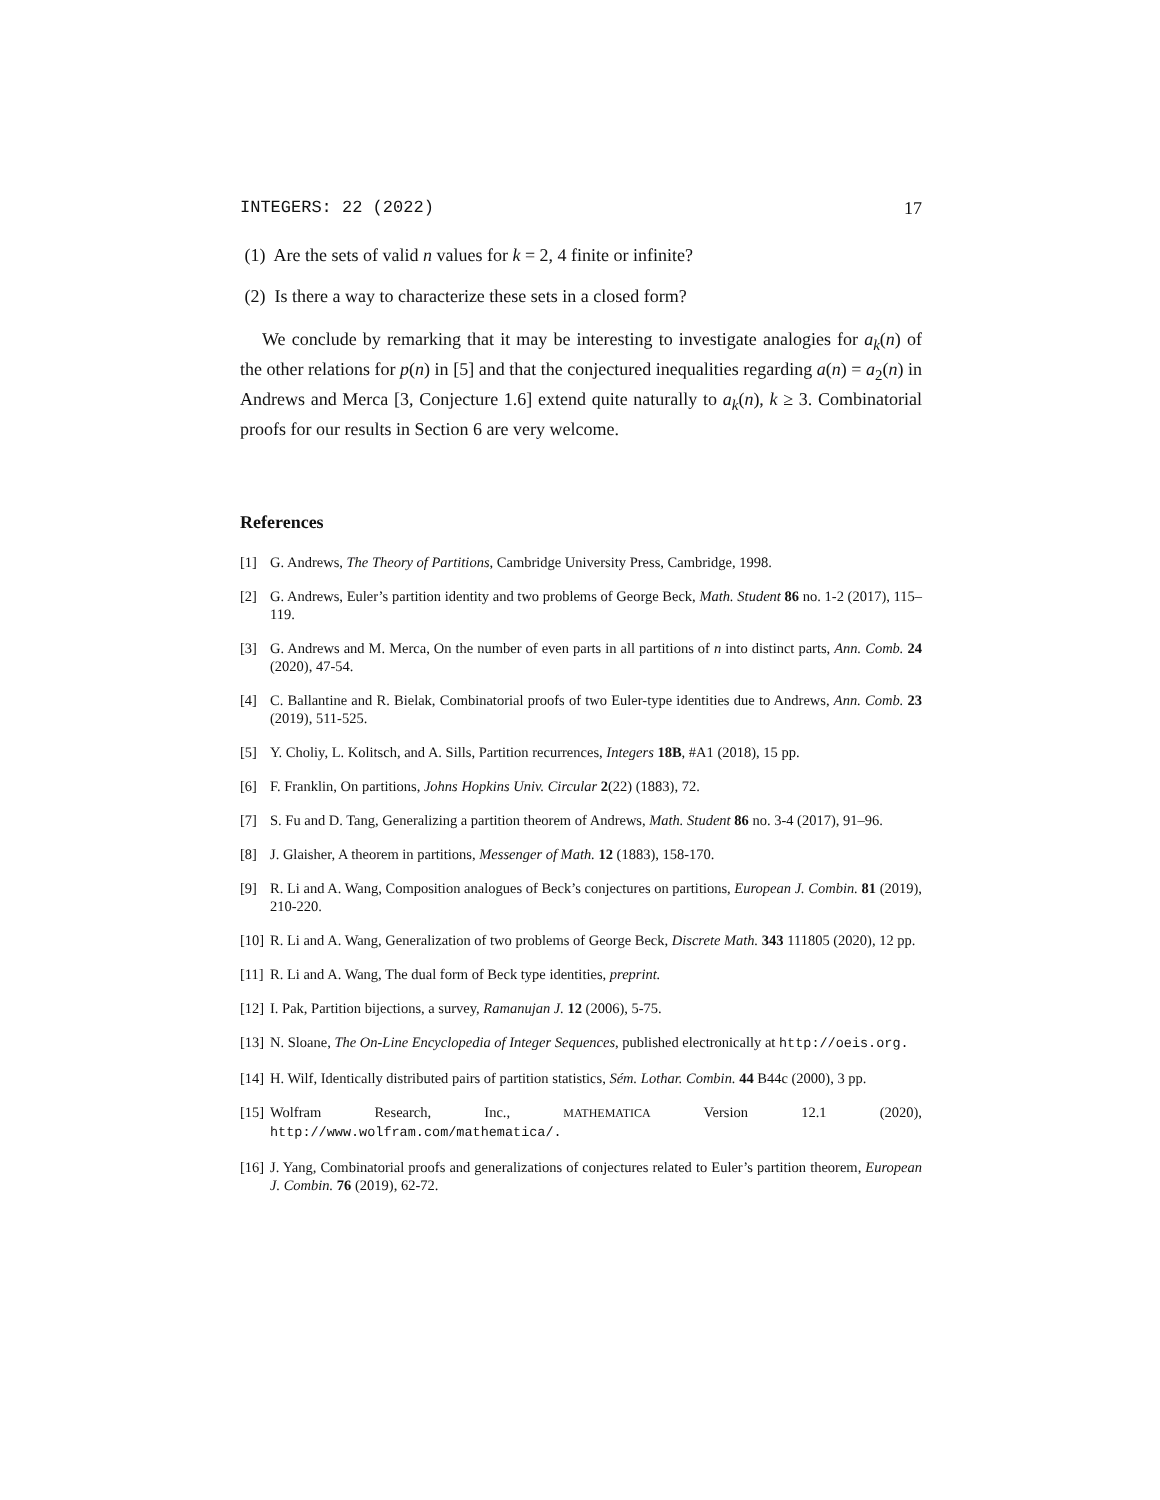INTEGERS: 22 (2022) 17
(1) Are the sets of valid n values for k = 2, 4 finite or infinite?
(2) Is there a way to characterize these sets in a closed form?
We conclude by remarking that it may be interesting to investigate analogies for a<sub>k</sub>(n) of the other relations for p(n) in [5] and that the conjectured inequalities regarding a(n) = a<sub>2</sub>(n) in Andrews and Merca [3, Conjecture 1.6] extend quite naturally to a<sub>k</sub>(n), k ≥ 3. Combinatorial proofs for our results in Section 6 are very welcome.
References
[1] G. Andrews, The Theory of Partitions, Cambridge University Press, Cambridge, 1998.
[2] G. Andrews, Euler’s partition identity and two problems of George Beck, Math. Student 86 no. 1-2 (2017), 115–119.
[3] G. Andrews and M. Merca, On the number of even parts in all partitions of n into distinct parts, Ann. Comb. 24 (2020), 47-54.
[4] C. Ballantine and R. Bielak, Combinatorial proofs of two Euler-type identities due to Andrews, Ann. Comb. 23 (2019), 511-525.
[5] Y. Choliy, L. Kolitsch, and A. Sills, Partition recurrences, Integers 18B, #A1 (2018), 15 pp.
[6] F. Franklin, On partitions, Johns Hopkins Univ. Circular 2(22) (1883), 72.
[7] S. Fu and D. Tang, Generalizing a partition theorem of Andrews, Math. Student 86 no. 3-4 (2017), 91–96.
[8] J. Glaisher, A theorem in partitions, Messenger of Math. 12 (1883), 158-170.
[9] R. Li and A. Wang, Composition analogues of Beck’s conjectures on partitions, European J. Combin. 81 (2019), 210-220.
[10] R. Li and A. Wang, Generalization of two problems of George Beck, Discrete Math. 343 111805 (2020), 12 pp.
[11] R. Li and A. Wang, The dual form of Beck type identities, preprint.
[12] I. Pak, Partition bijections, a survey, Ramanujan J. 12 (2006), 5-75.
[13] N. Sloane, The On-Line Encyclopedia of Integer Sequences, published electronically at http://oeis.org.
[14] H. Wilf, Identically distributed pairs of partition statistics, Sém. Lothar. Combin. 44 B44c (2000), 3 pp.
[15] Wolfram Research, Inc., MATHEMATICA Version 12.1 (2020),
http://www.wolfram.com/mathematica/.
[16] J. Yang, Combinatorial proofs and generalizations of conjectures related to Euler’s partition theorem, European J. Combin. 76 (2019), 62-72.